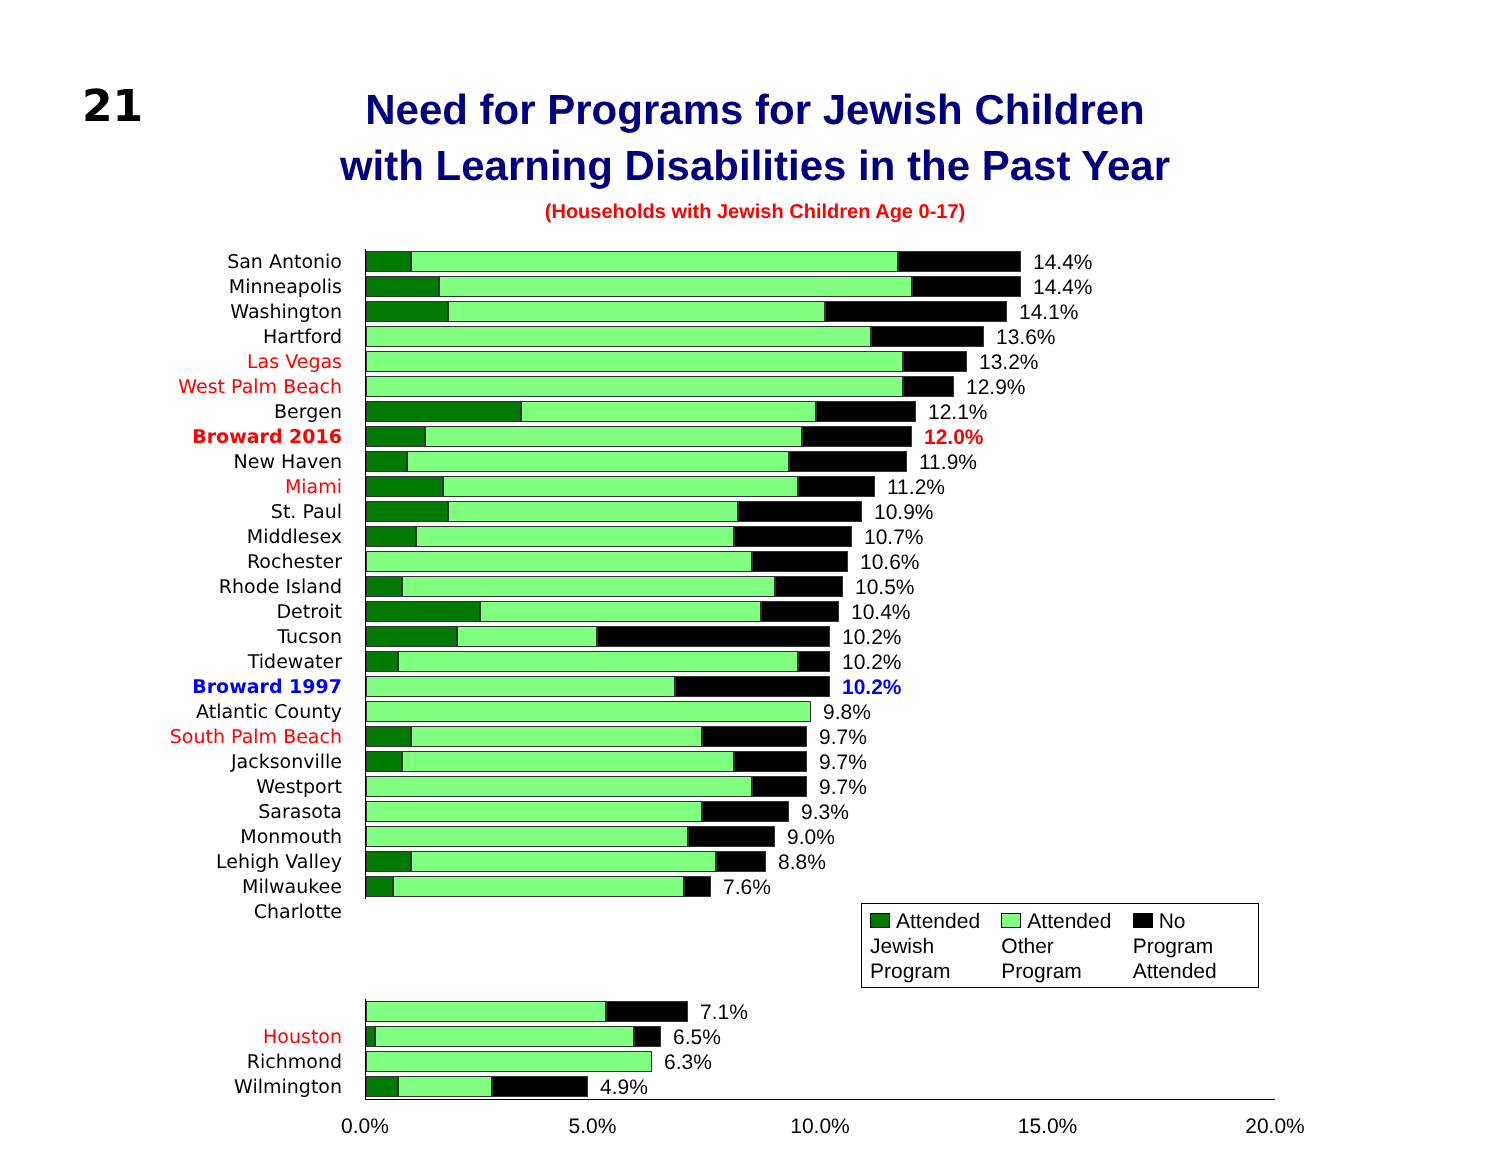21
Need for Programs for Jewish Children
with Learning Disabilities in the Past Year
(Households with Jewish Children Age 0-17)
San Antonio
14.4%
Minneapolis
14.4%
Washington
14.1%
Hartford
13.6%
Las Vegas
13.2%
West Palm Beach
12.9%
Bergen
12.1%
Broward 2016
12.0%
New Haven
11.9%
Miami
11.2%
St. Paul
10.9%
Middlesex
10.7%
Rochester
10.6%
Rhode Island
10.5%
Detroit
10.4%
Tucson
10.2%
Tidewater
10.2%
Broward 1997
10.2%
Atlantic County
9.8%
South Palm Beach
9.7%
Jacksonville
9.7%
Westport
9.7%
Sarasota
9.3%
Monmouth
9.0%
Lehigh Valley
8.8%
Milwaukee
7.6%
Charlotte
7.1%
Houston
6.5%
Richmond
6.3%
Wilmington
4.9%
Attended Jewish Program Attended Other Program No Program Attended
0.0% 5.0% 10.0% 15.0% 20.0%